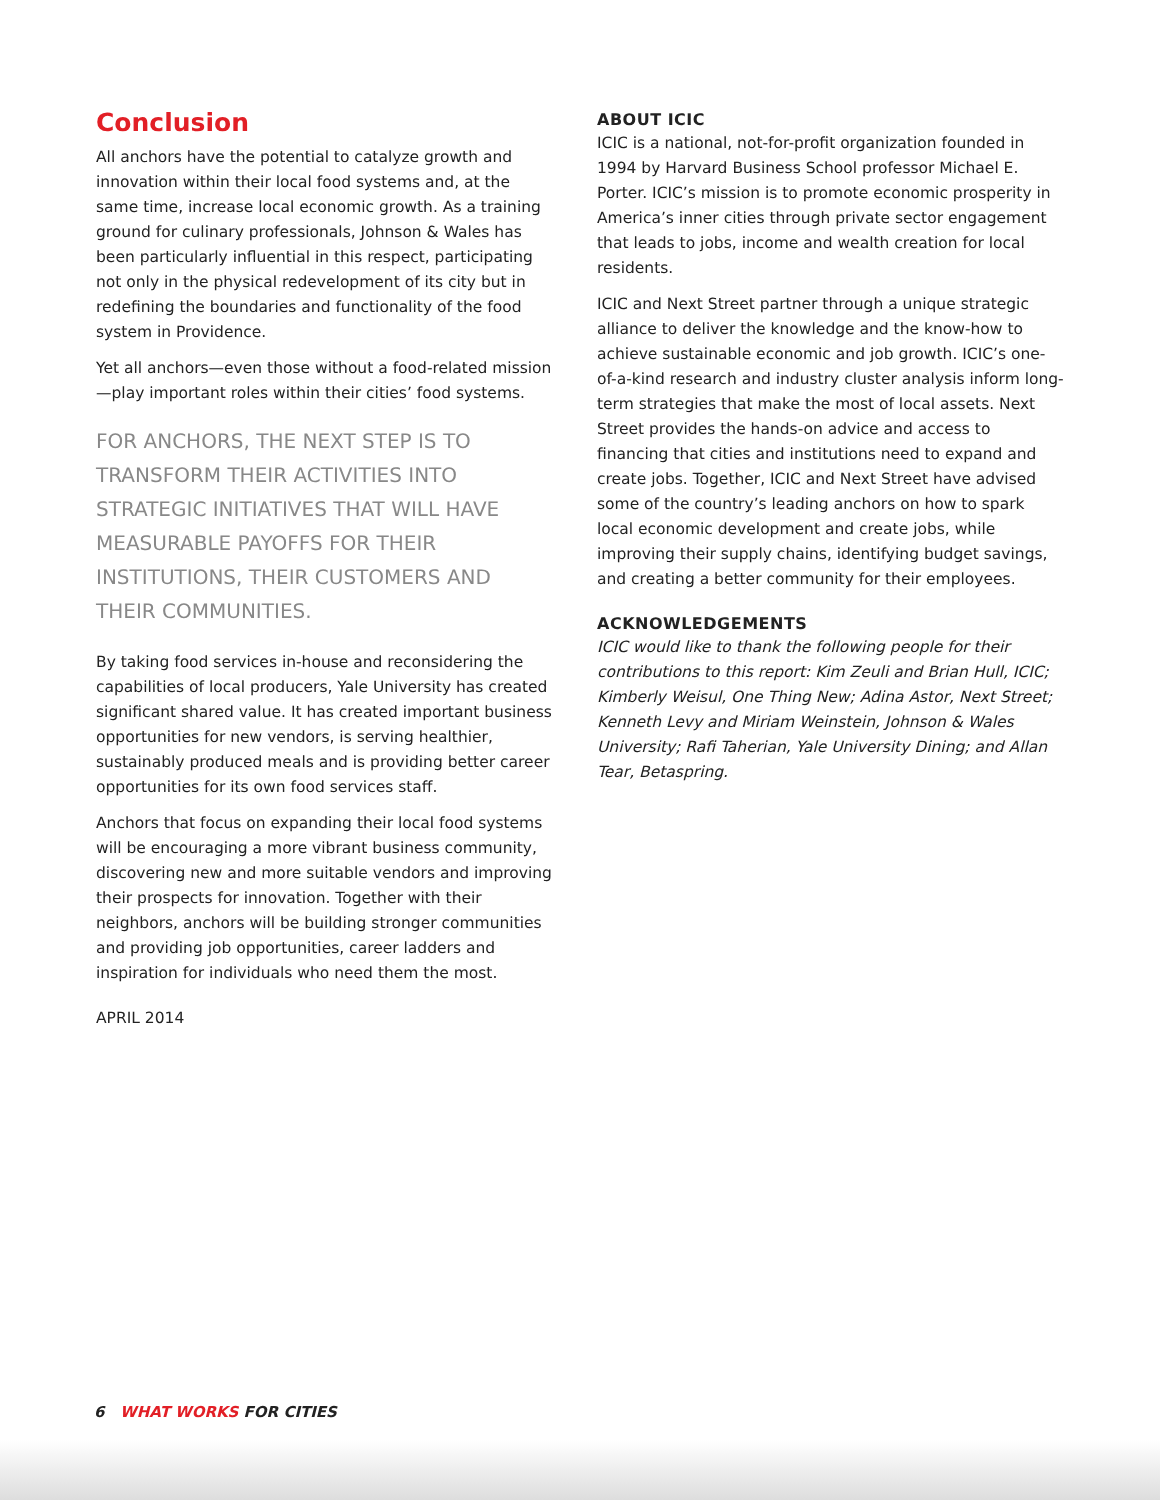Conclusion
All anchors have the potential to catalyze growth and innovation within their local food systems and, at the same time, increase local economic growth. As a training ground for culinary professionals, Johnson & Wales has been particularly influential in this respect, participating not only in the physical redevelopment of its city but in redefining the boundaries and functionality of the food system in Providence.
Yet all anchors—even those without a food-related mission—play important roles within their cities’ food systems.
FOR ANCHORS, THE NEXT STEP IS TO TRANSFORM THEIR ACTIVITIES INTO STRATEGIC INITIATIVES THAT WILL HAVE MEASURABLE PAYOFFS FOR THEIR INSTITUTIONS, THEIR CUSTOMERS AND THEIR COMMUNITIES.
By taking food services in-house and reconsidering the capabilities of local producers, Yale University has created significant shared value. It has created important business opportunities for new vendors, is serving healthier, sustainably produced meals and is providing better career opportunities for its own food services staff.
Anchors that focus on expanding their local food systems will be encouraging a more vibrant business community, discovering new and more suitable vendors and improving their prospects for innovation. Together with their neighbors, anchors will be building stronger communities and providing job opportunities, career ladders and inspiration for individuals who need them the most.
APRIL 2014
ABOUT ICIC
ICIC is a national, not-for-profit organization founded in 1994 by Harvard Business School professor Michael E. Porter. ICIC’s mission is to promote economic prosperity in America’s inner cities through private sector engagement that leads to jobs, income and wealth creation for local residents.
ICIC and Next Street partner through a unique strategic alliance to deliver the knowledge and the know-how to achieve sustainable economic and job growth. ICIC’s one-of-a-kind research and industry cluster analysis inform long-term strategies that make the most of local assets. Next Street provides the hands-on advice and access to financing that cities and institutions need to expand and create jobs. Together, ICIC and Next Street have advised some of the country’s leading anchors on how to spark local economic development and create jobs, while improving their supply chains, identifying budget savings, and creating a better community for their employees.
ACKNOWLEDGEMENTS
ICIC would like to thank the following people for their contributions to this report: Kim Zeuli and Brian Hull, ICIC; Kimberly Weisul, One Thing New; Adina Astor, Next Street; Kenneth Levy and Miriam Weinstein, Johnson & Wales University; Rafi Taherian, Yale University Dining; and Allan Tear, Betaspring.
6 WHAT WORKS FOR CITIES